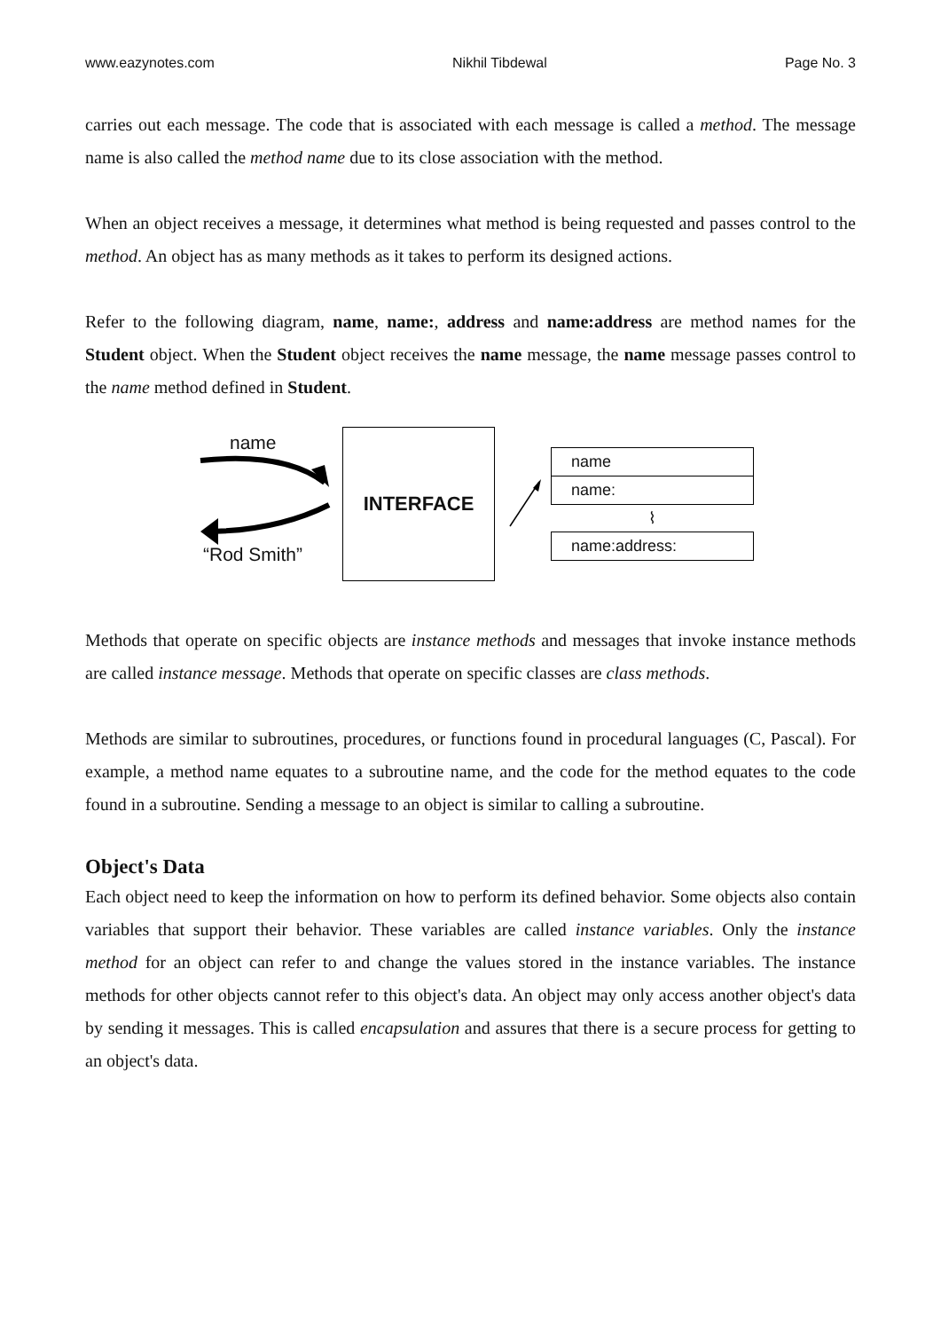www.eazynotes.com Nikhil Tibdewal Page No. 3
carries out each message. The code that is associated with each message is called a method. The message name is also called the method name due to its close association with the method.
When an object receives a message, it determines what method is being requested and passes control to the method. An object has as many methods as it takes to perform its designed actions.
Refer to the following diagram, name, name:, address and name:address are method names for the Student object. When the Student object receives the name message, the name message passes control to the name method defined in Student.
name
“Rod Smith”
INTERFACE
name
name:
⌇
name:address:
Methods that operate on specific objects are instance methods and messages that invoke instance methods are called instance message. Methods that operate on specific classes are class methods.
Methods are similar to subroutines, procedures, or functions found in procedural languages (C, Pascal). For example, a method name equates to a subroutine name, and the code for the method equates to the code found in a subroutine. Sending a message to an object is similar to calling a subroutine.
Object's Data
Each object need to keep the information on how to perform its defined behavior. Some objects also contain variables that support their behavior. These variables are called instance variables. Only the instance method for an object can refer to and change the values stored in the instance variables. The instance methods for other objects cannot refer to this object's data. An object may only access another object's data by sending it messages. This is called encapsulation and assures that there is a secure process for getting to an object's data.